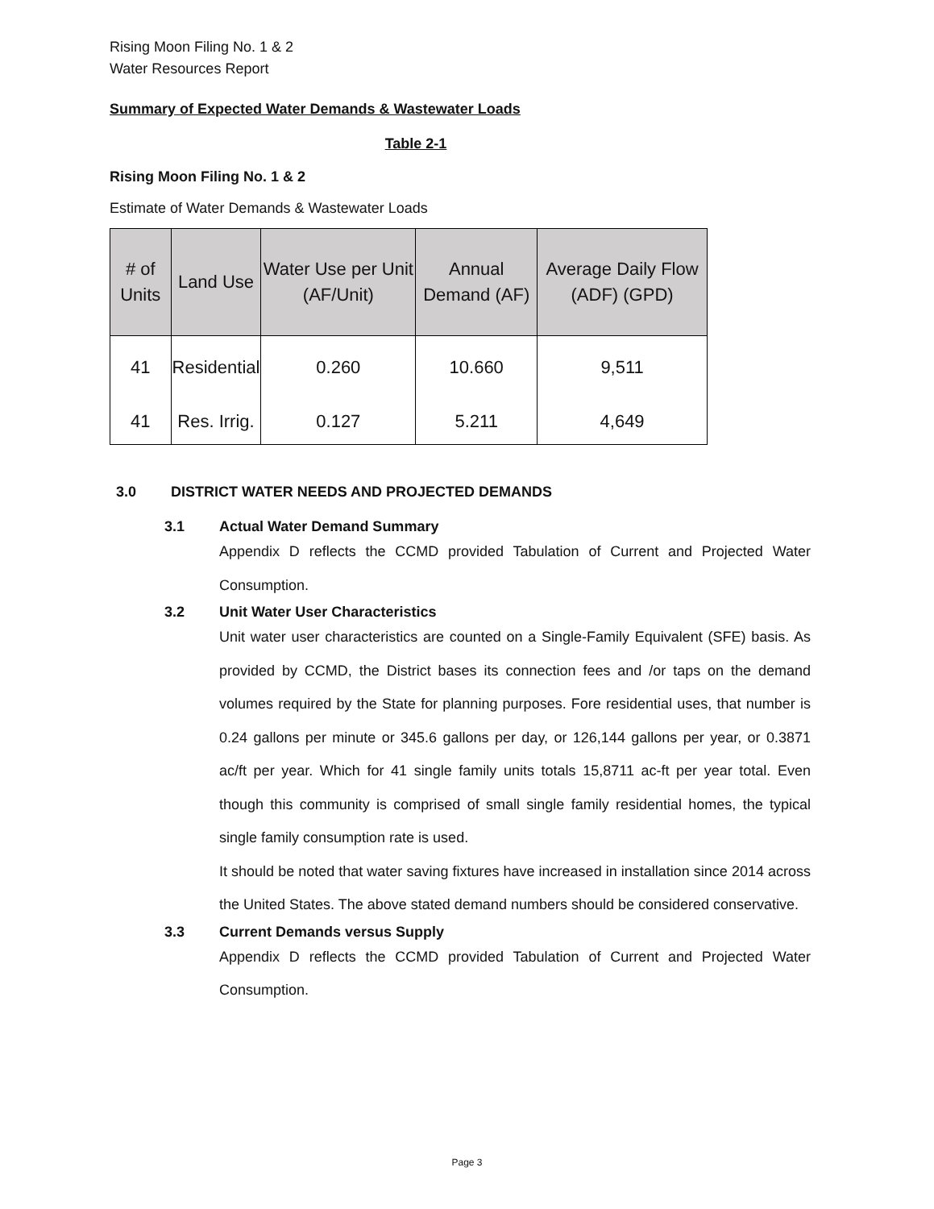Rising Moon Filing No. 1 & 2
Water Resources Report
Summary of Expected Water Demands & Wastewater Loads
Table 2-1
Rising Moon Filing No. 1 & 2
Estimate of Water Demands & Wastewater Loads
| # of Units | Land Use | Water Use per Unit (AF/Unit) | Annual Demand (AF) | Average Daily Flow (ADF) (GPD) |
| --- | --- | --- | --- | --- |
| 41 | Residential | 0.260 | 10.660 | 9,511 |
| 41 | Res. Irrig. | 0.127 | 5.211 | 4,649 |
3.0 DISTRICT WATER NEEDS AND PROJECTED DEMANDS
3.1 Actual Water Demand Summary
Appendix D reflects the CCMD provided Tabulation of Current and Projected Water Consumption.
3.2 Unit Water User Characteristics
Unit water user characteristics are counted on a Single-Family Equivalent (SFE) basis. As provided by CCMD, the District bases its connection fees and /or taps on the demand volumes required by the State for planning purposes. Fore residential uses, that number is 0.24 gallons per minute or 345.6 gallons per day, or 126,144 gallons per year, or 0.3871 ac/ft per year. Which for 41 single family units totals 15,8711 ac-ft per year total. Even though this community is comprised of small single family residential homes, the typical single family consumption rate is used.
It should be noted that water saving fixtures have increased in installation since 2014 across the United States. The above stated demand numbers should be considered conservative.
3.3 Current Demands versus Supply
Appendix D reflects the CCMD provided Tabulation of Current and Projected Water Consumption.
Page 3